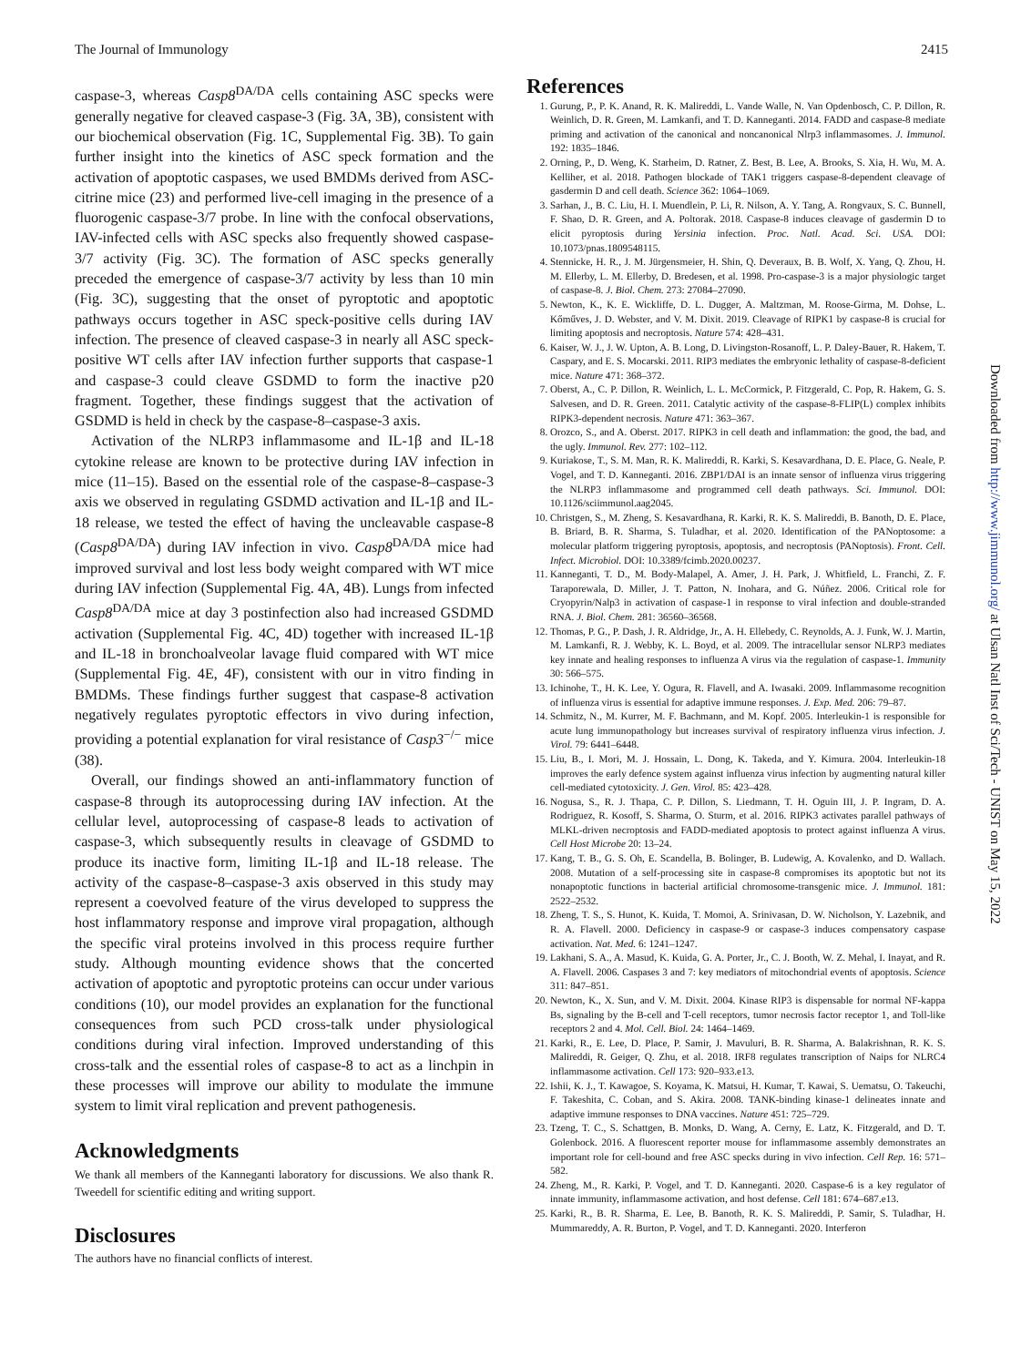The Journal of Immunology 2415
caspase-3, whereas Casp8<sup>DA/DA</sup> cells containing ASC specks were generally negative for cleaved caspase-3 (Fig. 3A, 3B), consistent with our biochemical observation (Fig. 1C, Supplemental Fig. 3B). To gain further insight into the kinetics of ASC speck formation and the activation of apoptotic caspases, we used BMDMs derived from ASC-citrine mice (23) and performed live-cell imaging in the presence of a fluorogenic caspase-3/7 probe. In line with the confocal observations, IAV-infected cells with ASC specks also frequently showed caspase-3/7 activity (Fig. 3C). The formation of ASC specks generally preceded the emergence of caspase-3/7 activity by less than 10 min (Fig. 3C), suggesting that the onset of pyroptotic and apoptotic pathways occurs together in ASC speck-positive cells during IAV infection. The presence of cleaved caspase-3 in nearly all ASC speck-positive WT cells after IAV infection further supports that caspase-1 and caspase-3 could cleave GSDMD to form the inactive p20 fragment. Together, these findings suggest that the activation of GSDMD is held in check by the caspase-8–caspase-3 axis.
Activation of the NLRP3 inflammasome and IL-1β and IL-18 cytokine release are known to be protective during IAV infection in mice (11–15). Based on the essential role of the caspase-8–caspase-3 axis we observed in regulating GSDMD activation and IL-1β and IL-18 release, we tested the effect of having the uncleavable caspase-8 (Casp8<sup>DA/DA</sup>) during IAV infection in vivo. Casp8<sup>DA/DA</sup> mice had improved survival and lost less body weight compared with WT mice during IAV infection (Supplemental Fig. 4A, 4B). Lungs from infected Casp8<sup>DA/DA</sup> mice at day 3 postinfection also had increased GSDMD activation (Supplemental Fig. 4C, 4D) together with increased IL-1β and IL-18 in bronchoalveolar lavage fluid compared with WT mice (Supplemental Fig. 4E, 4F), consistent with our in vitro finding in BMDMs. These findings further suggest that caspase-8 activation negatively regulates pyroptotic effectors in vivo during infection, providing a potential explanation for viral resistance of Casp3<sup>−/−</sup> mice (38).
Overall, our findings showed an anti-inflammatory function of caspase-8 through its autoprocessing during IAV infection. At the cellular level, autoprocessing of caspase-8 leads to activation of caspase-3, which subsequently results in cleavage of GSDMD to produce its inactive form, limiting IL-1β and IL-18 release. The activity of the caspase-8–caspase-3 axis observed in this study may represent a coevolved feature of the virus developed to suppress the host inflammatory response and improve viral propagation, although the specific viral proteins involved in this process require further study. Although mounting evidence shows that the concerted activation of apoptotic and pyroptotic proteins can occur under various conditions (10), our model provides an explanation for the functional consequences from such PCD cross-talk under physiological conditions during viral infection. Improved understanding of this cross-talk and the essential roles of caspase-8 to act as a linchpin in these processes will improve our ability to modulate the immune system to limit viral replication and prevent pathogenesis.
Acknowledgments
We thank all members of the Kanneganti laboratory for discussions. We also thank R. Tweedell for scientific editing and writing support.
Disclosures
The authors have no financial conflicts of interest.
References
1. Gurung, P., P. K. Anand, R. K. Malireddi, L. Vande Walle, N. Van Opdenbosch, C. P. Dillon, R. Weinlich, D. R. Green, M. Lamkanfi, and T. D. Kanneganti. 2014. FADD and caspase-8 mediate priming and activation of the canonical and noncanonical Nlrp3 inflammasomes. J. Immunol. 192: 1835–1846.
2. Orning, P., D. Weng, K. Starheim, D. Ratner, Z. Best, B. Lee, A. Brooks, S. Xia, H. Wu, M. A. Kelliher, et al. 2018. Pathogen blockade of TAK1 triggers caspase-8-dependent cleavage of gasdermin D and cell death. Science 362: 1064–1069.
3. Sarhan, J., B. C. Liu, H. I. Muendlein, P. Li, R. Nilson, A. Y. Tang, A. Rongvaux, S. C. Bunnell, F. Shao, D. R. Green, and A. Poltorak. 2018. Caspase-8 induces cleavage of gasdermin D to elicit pyroptosis during Yersinia infection. Proc. Natl. Acad. Sci. USA. DOI: 10.1073/pnas.1809548115.
4. Stennicke, H. R., J. M. Jürgensmeier, H. Shin, Q. Deveraux, B. B. Wolf, X. Yang, Q. Zhou, H. M. Ellerby, L. M. Ellerby, D. Bredesen, et al. 1998. Pro-caspase-3 is a major physiologic target of caspase-8. J. Biol. Chem. 273: 27084–27090.
5. Newton, K., K. E. Wickliffe, D. L. Dugger, A. Maltzman, M. Roose-Girma, M. Dohse, L. Kőműves, J. D. Webster, and V. M. Dixit. 2019. Cleavage of RIPK1 by caspase-8 is crucial for limiting apoptosis and necroptosis. Nature 574: 428–431.
6. Kaiser, W. J., J. W. Upton, A. B. Long, D. Livingston-Rosanoff, L. P. Daley-Bauer, R. Hakem, T. Caspary, and E. S. Mocarski. 2011. RIP3 mediates the embryonic lethality of caspase-8-deficient mice. Nature 471: 368–372.
7. Oberst, A., C. P. Dillon, R. Weinlich, L. L. McCormick, P. Fitzgerald, C. Pop, R. Hakem, G. S. Salvesen, and D. R. Green. 2011. Catalytic activity of the caspase-8-FLIP(L) complex inhibits RIPK3-dependent necrosis. Nature 471: 363–367.
8. Orozco, S., and A. Oberst. 2017. RIPK3 in cell death and inflammation: the good, the bad, and the ugly. Immunol. Rev. 277: 102–112.
9. Kuriakose, T., S. M. Man, R. K. Malireddi, R. Karki, S. Kesavardhana, D. E. Place, G. Neale, P. Vogel, and T. D. Kanneganti. 2016. ZBP1/DAI is an innate sensor of influenza virus triggering the NLRP3 inflammasome and programmed cell death pathways. Sci. Immunol. DOI: 10.1126/sciimmunol.aag2045.
10. Christgen, S., M. Zheng, S. Kesavardhana, R. Karki, R. K. S. Malireddi, B. Banoth, D. E. Place, B. Briard, B. R. Sharma, S. Tuladhar, et al. 2020. Identification of the PANoptosome: a molecular platform triggering pyroptosis, apoptosis, and necroptosis (PANoptosis). Front. Cell. Infect. Microbiol. DOI: 10.3389/fcimb.2020.00237.
11. Kanneganti, T. D., M. Body-Malapel, A. Amer, J. H. Park, J. Whitfield, L. Franchi, Z. F. Taraporewala, D. Miller, J. T. Patton, N. Inohara, and G. Núñez. 2006. Critical role for Cryopyrin/Nalp3 in activation of caspase-1 in response to viral infection and double-stranded RNA. J. Biol. Chem. 281: 36560–36568.
12. Thomas, P. G., P. Dash, J. R. Aldridge, Jr., A. H. Ellebedy, C. Reynolds, A. J. Funk, W. J. Martin, M. Lamkanfi, R. J. Webby, K. L. Boyd, et al. 2009. The intracellular sensor NLRP3 mediates key innate and healing responses to influenza A virus via the regulation of caspase-1. Immunity 30: 566–575.
13. Ichinohe, T., H. K. Lee, Y. Ogura, R. Flavell, and A. Iwasaki. 2009. Inflammasome recognition of influenza virus is essential for adaptive immune responses. J. Exp. Med. 206: 79–87.
14. Schmitz, N., M. Kurrer, M. F. Bachmann, and M. Kopf. 2005. Interleukin-1 is responsible for acute lung immunopathology but increases survival of respiratory influenza virus infection. J. Virol. 79: 6441–6448.
15. Liu, B., I. Mori, M. J. Hossain, L. Dong, K. Takeda, and Y. Kimura. 2004. Interleukin-18 improves the early defence system against influenza virus infection by augmenting natural killer cell-mediated cytotoxicity. J. Gen. Virol. 85: 423–428.
16. Nogusa, S., R. J. Thapa, C. P. Dillon, S. Liedmann, T. H. Oguin III, J. P. Ingram, D. A. Rodriguez, R. Kosoff, S. Sharma, O. Sturm, et al. 2016. RIPK3 activates parallel pathways of MLKL-driven necroptosis and FADD-mediated apoptosis to protect against influenza A virus. Cell Host Microbe 20: 13–24.
17. Kang, T. B., G. S. Oh, E. Scandella, B. Bolinger, B. Ludewig, A. Kovalenko, and D. Wallach. 2008. Mutation of a self-processing site in caspase-8 compromises its apoptotic but not its nonapoptotic functions in bacterial artificial chromosome-transgenic mice. J. Immunol. 181: 2522–2532.
18. Zheng, T. S., S. Hunot, K. Kuida, T. Momoi, A. Srinivasan, D. W. Nicholson, Y. Lazebnik, and R. A. Flavell. 2000. Deficiency in caspase-9 or caspase-3 induces compensatory caspase activation. Nat. Med. 6: 1241–1247.
19. Lakhani, S. A., A. Masud, K. Kuida, G. A. Porter, Jr., C. J. Booth, W. Z. Mehal, I. Inayat, and R. A. Flavell. 2006. Caspases 3 and 7: key mediators of mitochondrial events of apoptosis. Science 311: 847–851.
20. Newton, K., X. Sun, and V. M. Dixit. 2004. Kinase RIP3 is dispensable for normal NF-kappa Bs, signaling by the B-cell and T-cell receptors, tumor necrosis factor receptor 1, and Toll-like receptors 2 and 4. Mol. Cell. Biol. 24: 1464–1469.
21. Karki, R., E. Lee, D. Place, P. Samir, J. Mavuluri, B. R. Sharma, A. Balakrishnan, R. K. S. Malireddi, R. Geiger, Q. Zhu, et al. 2018. IRF8 regulates transcription of Naips for NLRC4 inflammasome activation. Cell 173: 920–933.e13.
22. Ishii, K. J., T. Kawagoe, S. Koyama, K. Matsui, H. Kumar, T. Kawai, S. Uematsu, O. Takeuchi, F. Takeshita, C. Coban, and S. Akira. 2008. TANK-binding kinase-1 delineates innate and adaptive immune responses to DNA vaccines. Nature 451: 725–729.
23. Tzeng, T. C., S. Schattgen, B. Monks, D. Wang, A. Cerny, E. Latz, K. Fitzgerald, and D. T. Golenbock. 2016. A fluorescent reporter mouse for inflammasome assembly demonstrates an important role for cell-bound and free ASC specks during in vivo infection. Cell Rep. 16: 571–582.
24. Zheng, M., R. Karki, P. Vogel, and T. D. Kanneganti. 2020. Caspase-6 is a key regulator of innate immunity, inflammasome activation, and host defense. Cell 181: 674–687.e13.
25. Karki, R., B. R. Sharma, E. Lee, B. Banoth, R. K. S. Malireddi, P. Samir, S. Tuladhar, H. Mummareddy, A. R. Burton, P. Vogel, and T. D. Kanneganti. 2020. Interferon
Downloaded from http://www.jimmunol.org/ at Ulsan Natl Inst of Sci/Tech - UNIST on May 15, 2022